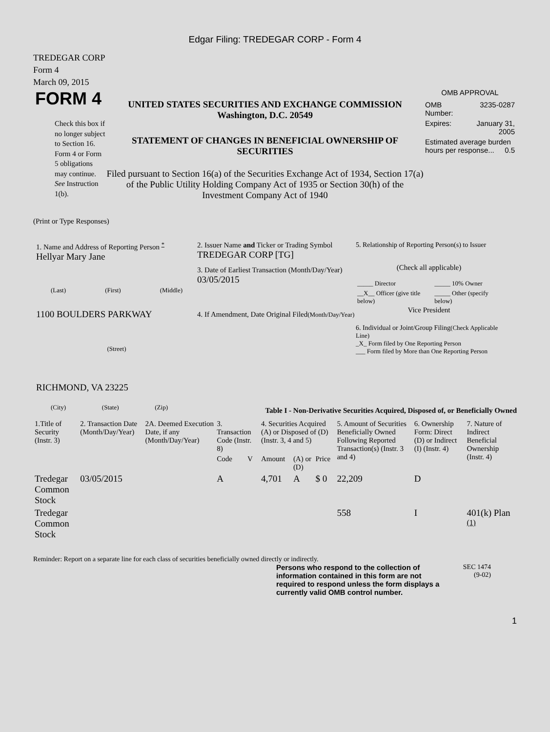Edgar Filing: TREDEGAR CORP - Form 4
TREDEGAR CORP
Form 4
March 09, 2015
FORM 4
Check this box if no longer subject to Section 16. Form 4 or Form 5 obligations may continue. See Instruction 1(b).
UNITED STATES SECURITIES AND EXCHANGE COMMISSION
Washington, D.C. 20549
STATEMENT OF CHANGES IN BENEFICIAL OWNERSHIP OF SECURITIES
Filed pursuant to Section 16(a) of the Securities Exchange Act of 1934, Section 17(a) of the Public Utility Holding Company Act of 1935 or Section 30(h) of the Investment Company Act of 1940
OMB APPROVAL
| OMB Number: | 3235-0287 |
| Expires: | January 31, 2005 |
| Estimated average burden hours per response... 0.5 | |
(Print or Type Responses)
1. Name and Address of Reporting Person <sup>*</sup>
Hellyar Mary Jane
(Last) (First) (Middle)
1100 BOULDERS PARKWAY
(Street)
RICHMOND, VA 23225
(City) (State) (Zip)
2. Issuer Name and Ticker or Trading Symbol
TREDEGAR CORP [TG]
3. Date of Earliest Transaction (Month/Day/Year)
03/05/2015
4. If Amendment, Date Original Filed(Month/Day/Year)
5. Relationship of Reporting Person(s) to Issuer
(Check all applicable)
| _____ Director | _____ 10% Owner |
| __X__ Officer (give title below) | _____ Other (specify below) |
Vice President
6. Individual or Joint/Group Filing(Check Applicable Line)
_X_ Form filed by One Reporting Person
___ Form filed by More than One Reporting Person
Table I - Non-Derivative Securities Acquired, Disposed of, or Beneficially Owned
| 1.Title of Security (Instr. 3) | 2. Transaction Date (Month/Day/Year) | 2A. Deemed Execution Date, if any (Month/Day/Year) | 3. Transaction Code (Instr. 8) | | 4. Securities Acquired (A) or Disposed of (D) (Instr. 3, 4 and 5) | | | 5. Amount of Securities Beneficially Owned Following Reported Transaction(s) (Instr. 3 and 4) | 6. Ownership Form: Direct (D) or Indirect (I) (Instr. 4) | 7. Nature of Indirect Beneficial Ownership (Instr. 4) |
| --- | --- | --- | --- | --- | --- | --- | --- | --- | --- | --- |
| | | | Code | V | Amount | (A) or (D) | Price | | | |
| Tredegar Common Stock | 03/05/2015 | | A | | 4,701 | A | $ 0 | 22,209 | D | |
| Tredegar Common Stock | | | | | | | | 558 | I | 401(k) Plan <sup>(1)</sup> |
Reminder: Report on a separate line for each class of securities beneficially owned directly or indirectly.
Persons who respond to the collection of information contained in this form are not required to respond unless the form displays a currently valid OMB control number.
SEC 1474
(9-02)
1